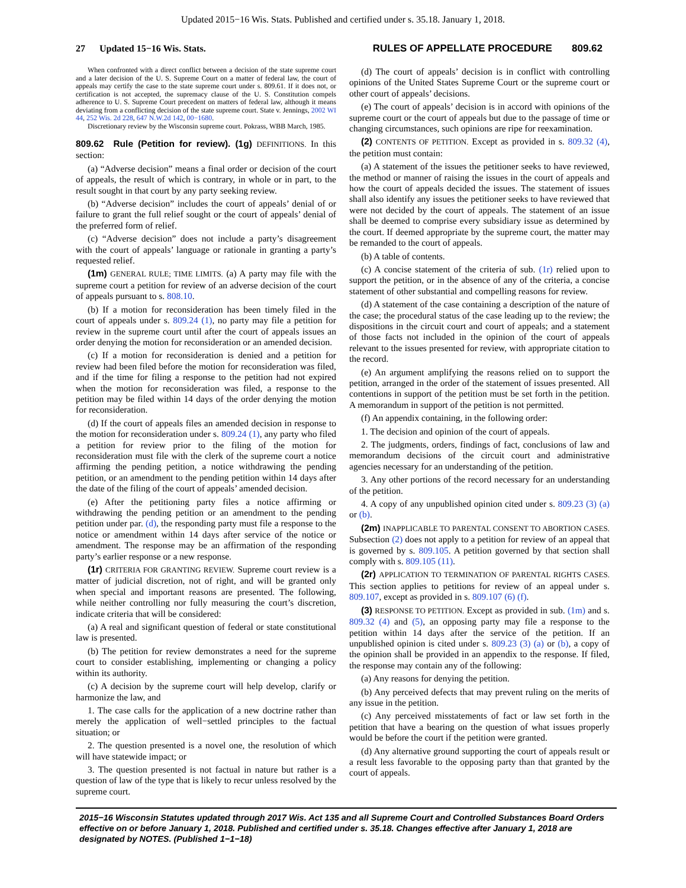Updated 2015−16 Wis. Stats. Published and certified under s. 35.18. January 1, 2018.
27 Updated 15−16 Wis. Stats. RULES OF APPELLATE PROCEDURE 809.62
When confronted with a direct conflict between a decision of the state supreme court and a later decision of the U. S. Supreme Court on a matter of federal law, the court of appeals may certify the case to the state supreme court under s. 809.61. If it does not, or certification is not accepted, the supremacy clause of the U. S. Constitution compels adherence to U. S. Supreme Court precedent on matters of federal law, although it means deviating from a conflicting decision of the state supreme court. State v. Jennings, 2002 WI 44, 252 Wis. 2d 228, 647 N.W.2d 142, 00−1680.
Discretionary review by the Wisconsin supreme court. Pokrass, WBB March, 1985.
809.62 Rule (Petition for review). (1g) DEFINITIONS. In this section:
(a) “Adverse decision” means a final order or decision of the court of appeals, the result of which is contrary, in whole or in part, to the result sought in that court by any party seeking review.
(b) “Adverse decision” includes the court of appeals’ denial of or failure to grant the full relief sought or the court of appeals’ denial of the preferred form of relief.
(c) “Adverse decision” does not include a party’s disagreement with the court of appeals’ language or rationale in granting a party’s requested relief.
(1m) GENERAL RULE; TIME LIMITS. (a) A party may file with the supreme court a petition for review of an adverse decision of the court of appeals pursuant to s. 808.10.
(b) If a motion for reconsideration has been timely filed in the court of appeals under s. 809.24 (1), no party may file a petition for review in the supreme court until after the court of appeals issues an order denying the motion for reconsideration or an amended decision.
(c) If a motion for reconsideration is denied and a petition for review had been filed before the motion for reconsideration was filed, and if the time for filing a response to the petition had not expired when the motion for reconsideration was filed, a response to the petition may be filed within 14 days of the order denying the motion for reconsideration.
(d) If the court of appeals files an amended decision in response to the motion for reconsideration under s. 809.24 (1), any party who filed a petition for review prior to the filing of the motion for reconsideration must file with the clerk of the supreme court a notice affirming the pending petition, a notice withdrawing the pending petition, or an amendment to the pending petition within 14 days after the date of the filing of the court of appeals’ amended decision.
(e) After the petitioning party files a notice affirming or withdrawing the pending petition or an amendment to the pending petition under par. (d), the responding party must file a response to the notice or amendment within 14 days after service of the notice or amendment. The response may be an affirmation of the responding party’s earlier response or a new response.
(1r) CRITERIA FOR GRANTING REVIEW. Supreme court review is a matter of judicial discretion, not of right, and will be granted only when special and important reasons are presented. The following, while neither controlling nor fully measuring the court’s discretion, indicate criteria that will be considered:
(a) A real and significant question of federal or state constitutional law is presented.
(b) The petition for review demonstrates a need for the supreme court to consider establishing, implementing or changing a policy within its authority.
(c) A decision by the supreme court will help develop, clarify or harmonize the law, and
1. The case calls for the application of a new doctrine rather than merely the application of well−settled principles to the factual situation; or
2. The question presented is a novel one, the resolution of which will have statewide impact; or
3. The question presented is not factual in nature but rather is a question of law of the type that is likely to recur unless resolved by the supreme court.
(d) The court of appeals’ decision is in conflict with controlling opinions of the United States Supreme Court or the supreme court or other court of appeals’ decisions.
(e) The court of appeals’ decision is in accord with opinions of the supreme court or the court of appeals but due to the passage of time or changing circumstances, such opinions are ripe for reexamination.
(2) CONTENTS OF PETITION. Except as provided in s. 809.32 (4), the petition must contain:
(a) A statement of the issues the petitioner seeks to have reviewed, the method or manner of raising the issues in the court of appeals and how the court of appeals decided the issues. The statement of issues shall also identify any issues the petitioner seeks to have reviewed that were not decided by the court of appeals. The statement of an issue shall be deemed to comprise every subsidiary issue as determined by the court. If deemed appropriate by the supreme court, the matter may be remanded to the court of appeals.
(b) A table of contents.
(c) A concise statement of the criteria of sub. (1r) relied upon to support the petition, or in the absence of any of the criteria, a concise statement of other substantial and compelling reasons for review.
(d) A statement of the case containing a description of the nature of the case; the procedural status of the case leading up to the review; the dispositions in the circuit court and court of appeals; and a statement of those facts not included in the opinion of the court of appeals relevant to the issues presented for review, with appropriate citation to the record.
(e) An argument amplifying the reasons relied on to support the petition, arranged in the order of the statement of issues presented. All contentions in support of the petition must be set forth in the petition. A memorandum in support of the petition is not permitted.
(f) An appendix containing, in the following order:
1. The decision and opinion of the court of appeals.
2. The judgments, orders, findings of fact, conclusions of law and memorandum decisions of the circuit court and administrative agencies necessary for an understanding of the petition.
3. Any other portions of the record necessary for an understanding of the petition.
4. A copy of any unpublished opinion cited under s. 809.23 (3) (a) or (b).
(2m) INAPPLICABLE TO PARENTAL CONSENT TO ABORTION CASES. Subsection (2) does not apply to a petition for review of an appeal that is governed by s. 809.105. A petition governed by that section shall comply with s. 809.105 (11).
(2r) APPLICATION TO TERMINATION OF PARENTAL RIGHTS CASES. This section applies to petitions for review of an appeal under s. 809.107, except as provided in s. 809.107 (6) (f).
(3) RESPONSE TO PETITION. Except as provided in sub. (1m) and s. 809.32 (4) and (5), an opposing party may file a response to the petition within 14 days after the service of the petition. If an unpublished opinion is cited under s. 809.23 (3) (a) or (b), a copy of the opinion shall be provided in an appendix to the response. If filed, the response may contain any of the following:
(a) Any reasons for denying the petition.
(b) Any perceived defects that may prevent ruling on the merits of any issue in the petition.
(c) Any perceived misstatements of fact or law set forth in the petition that have a bearing on the question of what issues properly would be before the court if the petition were granted.
(d) Any alternative ground supporting the court of appeals result or a result less favorable to the opposing party than that granted by the court of appeals.
2015−16 Wisconsin Statutes updated through 2017 Wis. Act 135 and all Supreme Court and Controlled Substances Board Orders effective on or before January 1, 2018. Published and certified under s. 35.18. Changes effective after January 1, 2018 are designated by NOTES. (Published 1−1−18)